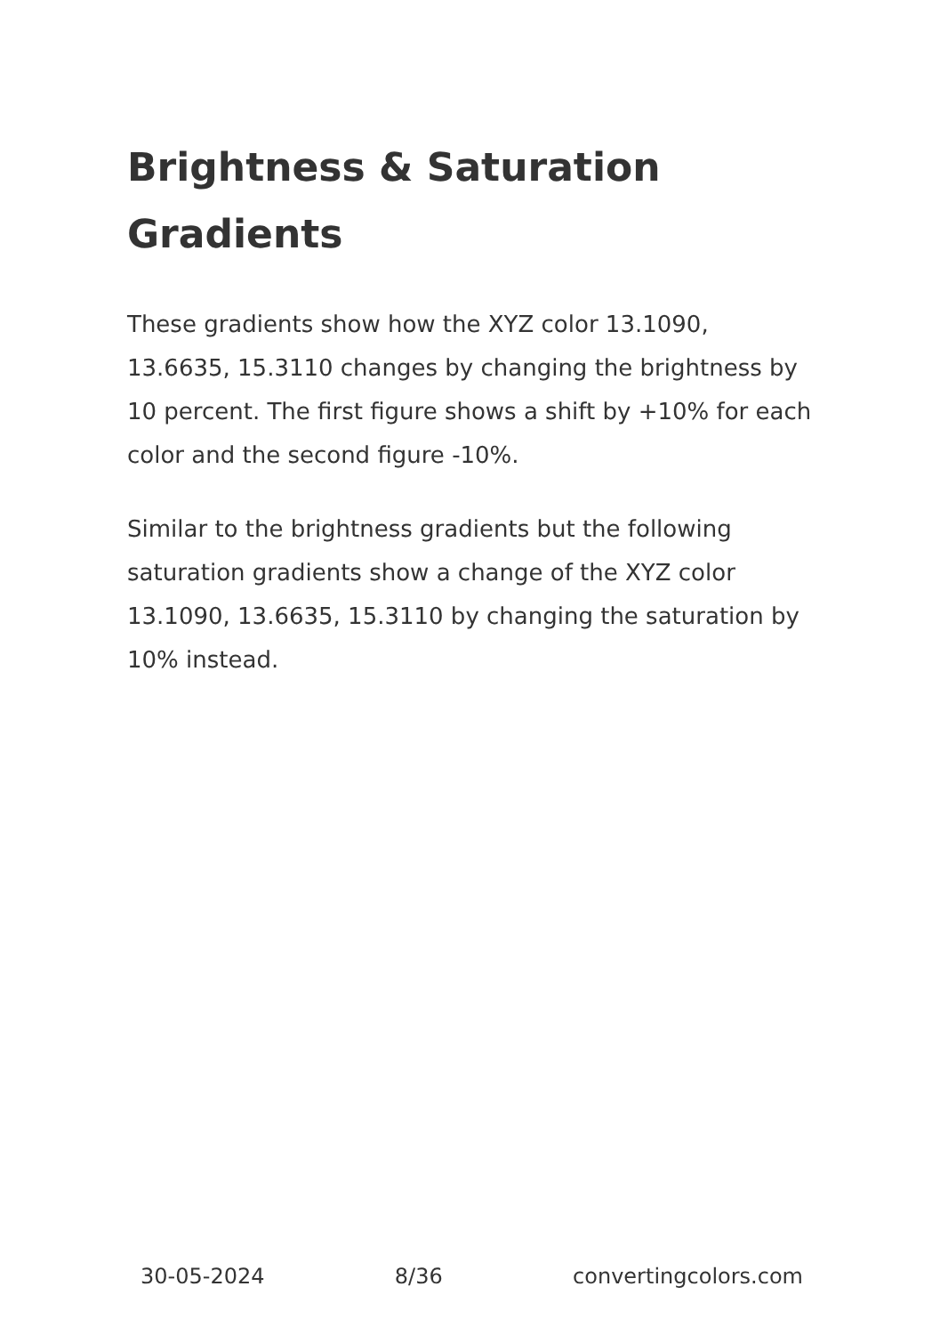Brightness & Saturation Gradients
These gradients show how the XYZ color 13.1090, 13.6635, 15.3110 changes by changing the brightness by 10 percent. The first figure shows a shift by +10% for each color and the second figure -10%.
Similar to the brightness gradients but the following saturation gradients show a change of the XYZ color 13.1090, 13.6635, 15.3110 by changing the saturation by 10% instead.
30-05-2024 8/36 convertingcolors.com